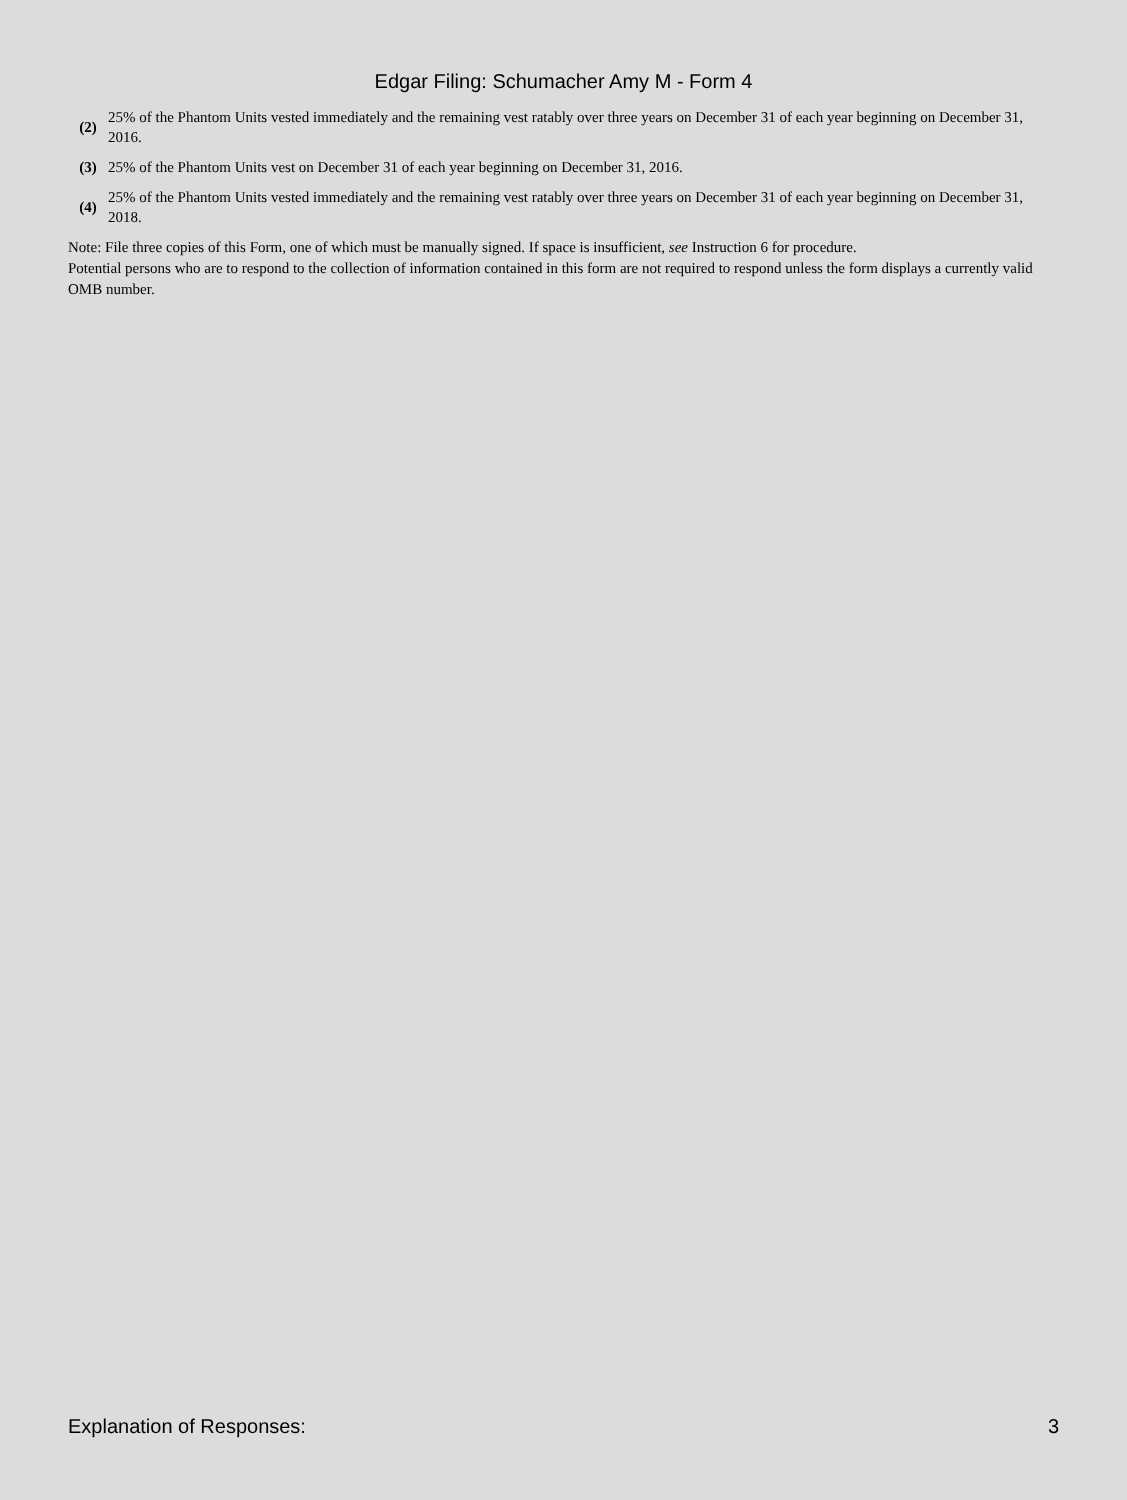Edgar Filing: Schumacher Amy M - Form 4
| (2) | 25% of the Phantom Units vested immediately and the remaining vest ratably over three years on December 31 of each year beginning on December 31, 2016. |
| (3) | 25% of the Phantom Units vest on December 31 of each year beginning on December 31, 2016. |
| (4) | 25% of the Phantom Units vested immediately and the remaining vest ratably over three years on December 31 of each year beginning on December 31, 2018. |
Note: File three copies of this Form, one of which must be manually signed. If space is insufficient, see Instruction 6 for procedure.
Potential persons who are to respond to the collection of information contained in this form are not required to respond unless the form displays a currently valid OMB number.
Explanation of Responses: 3